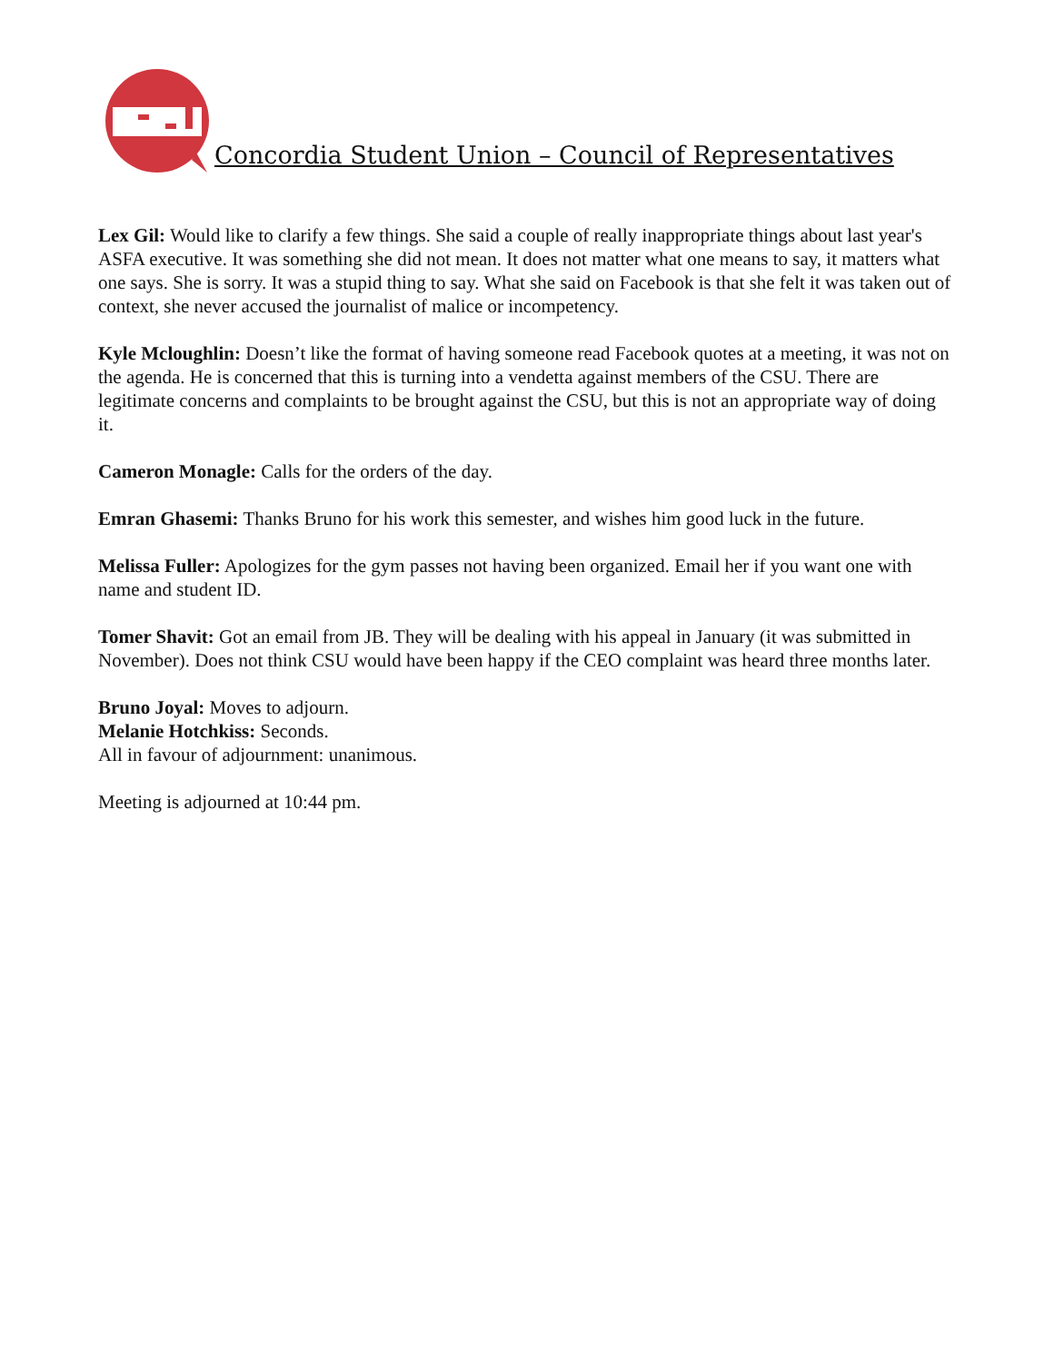Concordia Student Union – Council of Representatives
Lex Gil: Would like to clarify a few things. She said a couple of really inappropriate things about last year's ASFA executive. It was something she did not mean. It does not matter what one means to say, it matters what one says. She is sorry. It was a stupid thing to say. What she said on Facebook is that she felt it was taken out of context, she never accused the journalist of malice or incompetency.
Kyle Mcloughlin: Doesn’t like the format of having someone read Facebook quotes at a meeting, it was not on the agenda. He is concerned that this is turning into a vendetta against members of the CSU. There are legitimate concerns and complaints to be brought against the CSU, but this is not an appropriate way of doing it.
Cameron Monagle: Calls for the orders of the day.
Emran Ghasemi: Thanks Bruno for his work this semester, and wishes him good luck in the future.
Melissa Fuller: Apologizes for the gym passes not having been organized. Email her if you want one with name and student ID.
Tomer Shavit: Got an email from JB. They will be dealing with his appeal in January (it was submitted in November). Does not think CSU would have been happy if the CEO complaint was heard three months later.
Bruno Joyal: Moves to adjourn.
Melanie Hotchkiss: Seconds.
All in favour of adjournment: unanimous.
Meeting is adjourned at 10:44 pm.